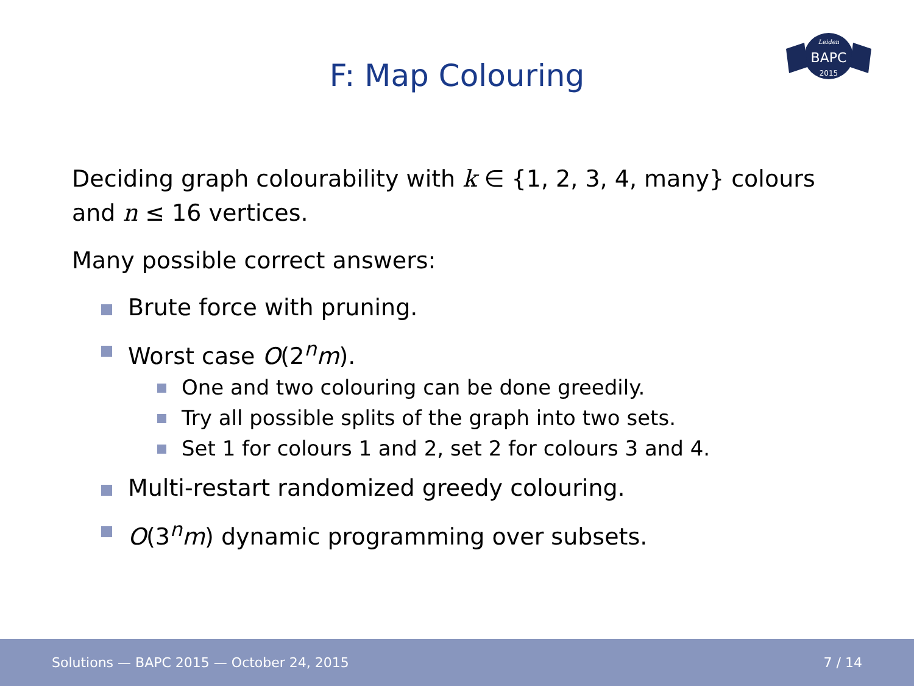BAPC
Leiden
2015
F: Map Colouring
Deciding graph colourability with k ∈ {1, 2, 3, 4, many} colours and n ≤ 16 vertices.
Many possible correct answers:
Brute force with pruning.
Worst case O(2<sup>n</sup>m).
One and two colouring can be done greedily.
Try all possible splits of the graph into two sets.
Set 1 for colours 1 and 2, set 2 for colours 3 and 4.
Multi-restart randomized greedy colouring.
O(3<sup>n</sup>m) dynamic programming over subsets.
Solutions — BAPC 2015 — October 24, 2015 7 / 14